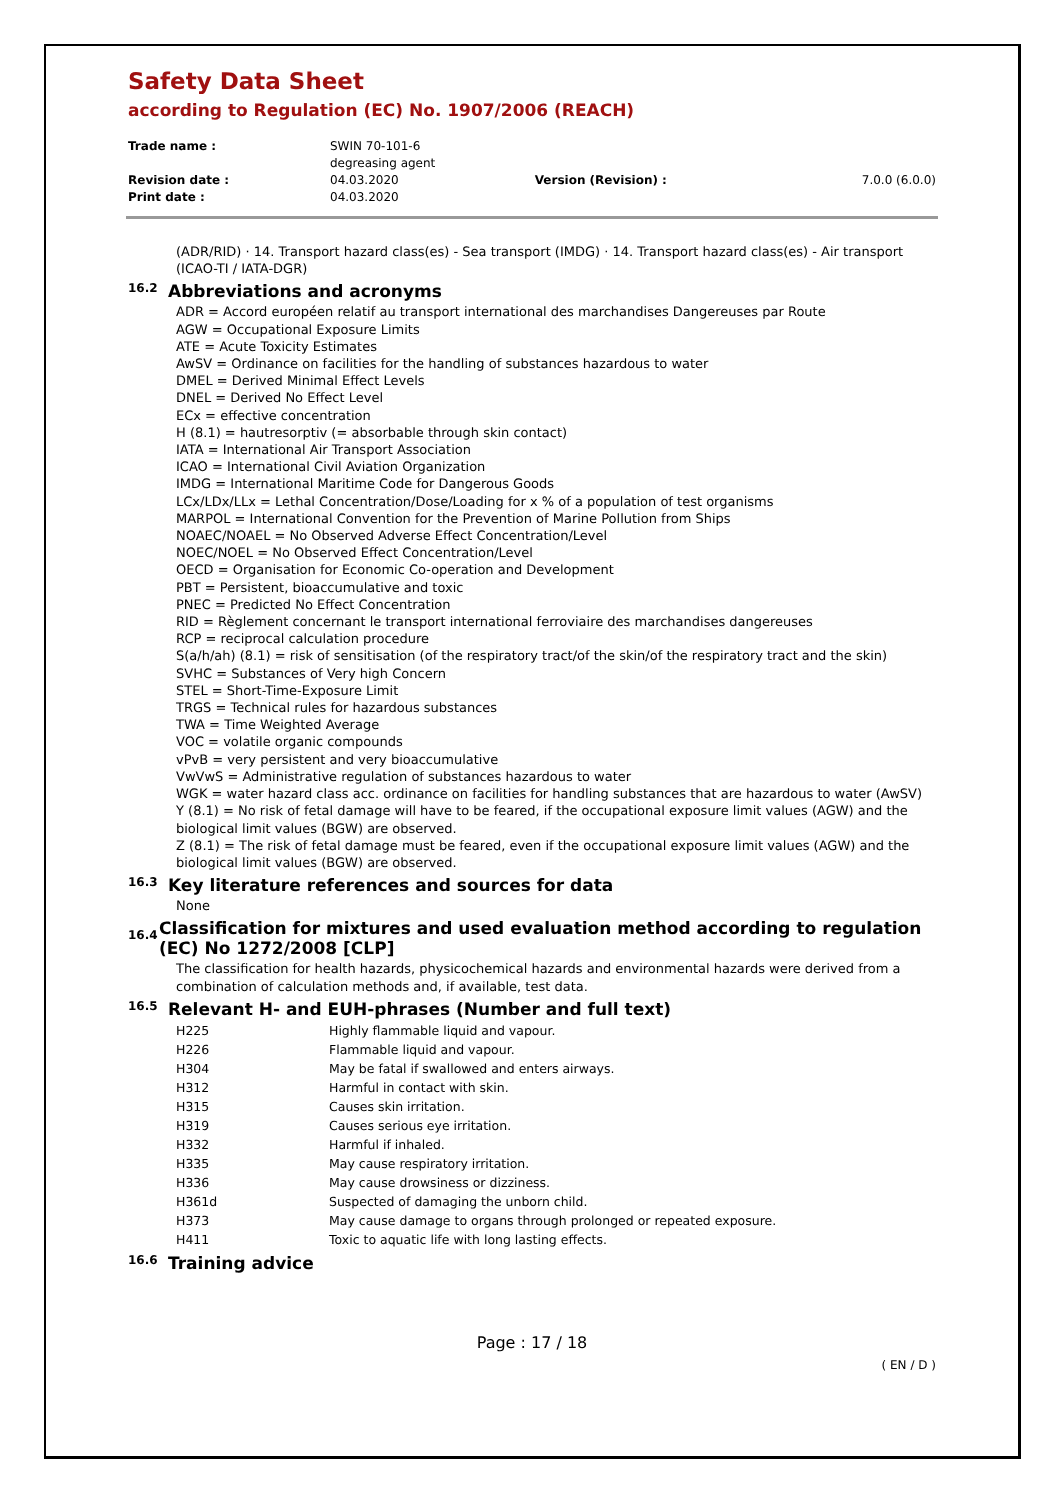Safety Data Sheet
according to Regulation (EC) No. 1907/2006 (REACH)
| Trade name : | SWIN 70-101-6 degreasing agent | | |
| Revision date : | 04.03.2020 | Version (Revision) : | 7.0.0 (6.0.0) |
| Print date : | 04.03.2020 | | |
(ADR/RID) · 14. Transport hazard class(es) - Sea transport (IMDG) · 14. Transport hazard class(es) - Air transport (ICAO-TI / IATA-DGR)
16.2 Abbreviations and acronyms
ADR = Accord européen relatif au transport international des marchandises Dangereuses par Route
AGW = Occupational Exposure Limits
ATE = Acute Toxicity Estimates
AwSV = Ordinance on facilities for the handling of substances hazardous to water
DMEL = Derived Minimal Effect Levels
DNEL = Derived No Effect Level
ECx = effective concentration
H (8.1) = hautresorptiv (= absorbable through skin contact)
IATA = International Air Transport Association
ICAO = International Civil Aviation Organization
IMDG = International Maritime Code for Dangerous Goods
LCx/LDx/LLx = Lethal Concentration/Dose/Loading for x % of a population of test organisms
MARPOL = International Convention for the Prevention of Marine Pollution from Ships
NOAEC/NOAEL = No Observed Adverse Effect Concentration/Level
NOEC/NOEL = No Observed Effect Concentration/Level
OECD = Organisation for Economic Co-operation and Development
PBT = Persistent, bioaccumulative and toxic
PNEC = Predicted No Effect Concentration
RID = Règlement concernant le transport international ferroviaire des marchandises dangereuses
RCP = reciprocal calculation procedure
S(a/h/ah) (8.1) = risk of sensitisation (of the respiratory tract/of the skin/of the respiratory tract and the skin)
SVHC = Substances of Very high Concern
STEL = Short-Time-Exposure Limit
TRGS = Technical rules for hazardous substances
TWA = Time Weighted Average
VOC = volatile organic compounds
vPvB = very persistent and very bioaccumulative
VwVwS = Administrative regulation of substances hazardous to water
WGK = water hazard class acc. ordinance on facilities for handling substances that are hazardous to water (AwSV)
Y (8.1) = No risk of fetal damage will have to be feared, if the occupational exposure limit values (AGW) and the biological limit values (BGW) are observed.
Z (8.1) = The risk of fetal damage must be feared, even if the occupational exposure limit values (AGW) and the biological limit values (BGW) are observed.
16.3 Key literature references and sources for data
None
16.4 Classification for mixtures and used evaluation method according to regulation (EC) No 1272/2008 [CLP]
The classification for health hazards, physicochemical hazards and environmental hazards were derived from a combination of calculation methods and, if available, test data.
16.5 Relevant H- and EUH-phrases (Number and full text)
| H225 | Highly flammable liquid and vapour. |
| H226 | Flammable liquid and vapour. |
| H304 | May be fatal if swallowed and enters airways. |
| H312 | Harmful in contact with skin. |
| H315 | Causes skin irritation. |
| H319 | Causes serious eye irritation. |
| H332 | Harmful if inhaled. |
| H335 | May cause respiratory irritation. |
| H336 | May cause drowsiness or dizziness. |
| H361d | Suspected of damaging the unborn child. |
| H373 | May cause damage to organs through prolonged or repeated exposure. |
| H411 | Toxic to aquatic life with long lasting effects. |
16.6 Training advice
Page : 17 / 18
( EN / D )